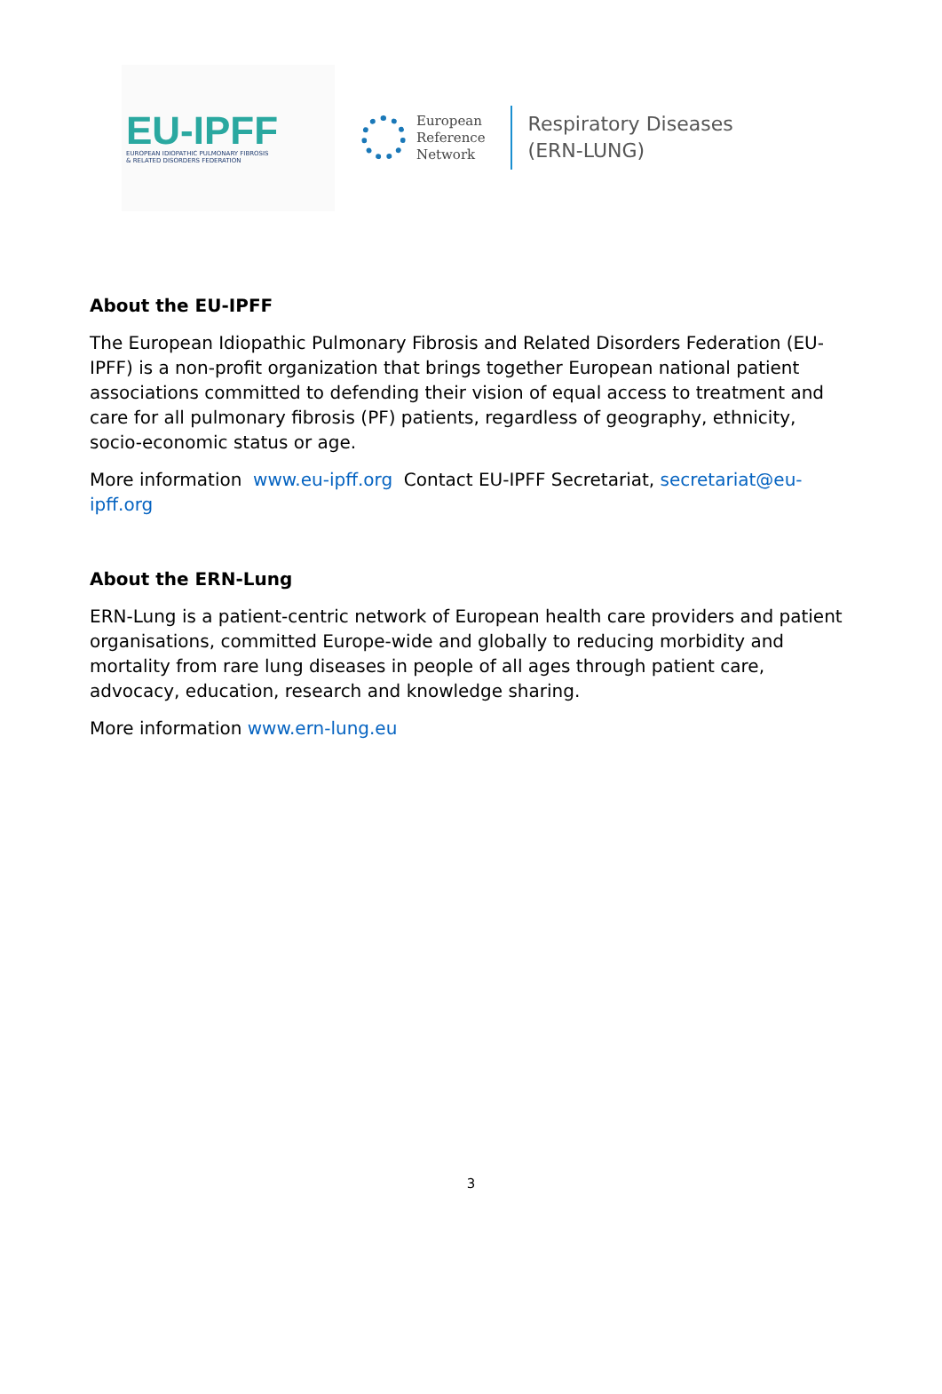EU-IPFF
EUROPEAN IDIOPATHIC PULMONARY FIBROSIS
& RELATED DISORDERS FEDERATION
European
Reference
Network
Respiratory Diseases
(ERN-LUNG)
About the EU-IPFF
The European Idiopathic Pulmonary Fibrosis and Related Disorders Federation (EU-IPFF) is a non-profit organization that brings together European national patient associations committed to defending their vision of equal access to treatment and care for all pulmonary fibrosis (PF) patients, regardless of geography, ethnicity, socio-economic status or age.
More information www.eu-ipff.org Contact EU-IPFF Secretariat, secretariat@eu-ipff.org
About the ERN-Lung
ERN-Lung is a patient-centric network of European health care providers and patient organisations, committed Europe-wide and globally to reducing morbidity and mortality from rare lung diseases in people of all ages through patient care, advocacy, education, research and knowledge sharing.
More information www.ern-lung.eu
3